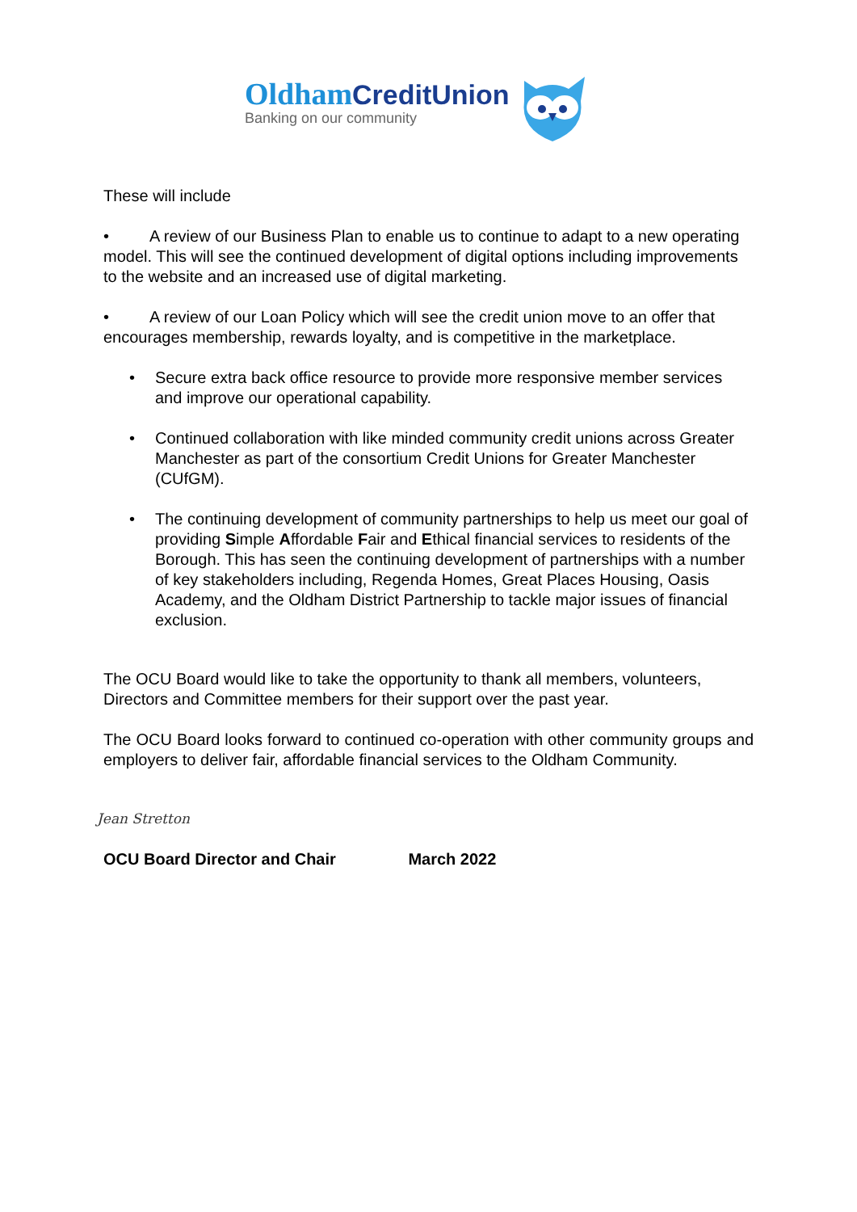Oldham CreditUnion
Banking on our community
These will include
• A review of our Business Plan to enable us to continue to adapt to a new operating model. This will see the continued development of digital options including improvements to the website and an increased use of digital marketing.
• A review of our Loan Policy which will see the credit union move to an offer that encourages membership, rewards loyalty, and is competitive in the marketplace.
• Secure extra back office resource to provide more responsive member services and improve our operational capability.
• Continued collaboration with like minded community credit unions across Greater Manchester as part of the consortium Credit Unions for Greater Manchester (CUfGM).
• The continuing development of community partnerships to help us meet our goal of providing Simple Affordable Fair and Ethical financial services to residents of the Borough. This has seen the continuing development of partnerships with a number of key stakeholders including, Regenda Homes, Great Places Housing, Oasis Academy, and the Oldham District Partnership to tackle major issues of financial exclusion.
The OCU Board would like to take the opportunity to thank all members, volunteers, Directors and Committee members for their support over the past year.
The OCU Board looks forward to continued co-operation with other community groups and employers to deliver fair, affordable financial services to the Oldham Community.
Jean Stretton
OCU Board Director and Chair March 2022